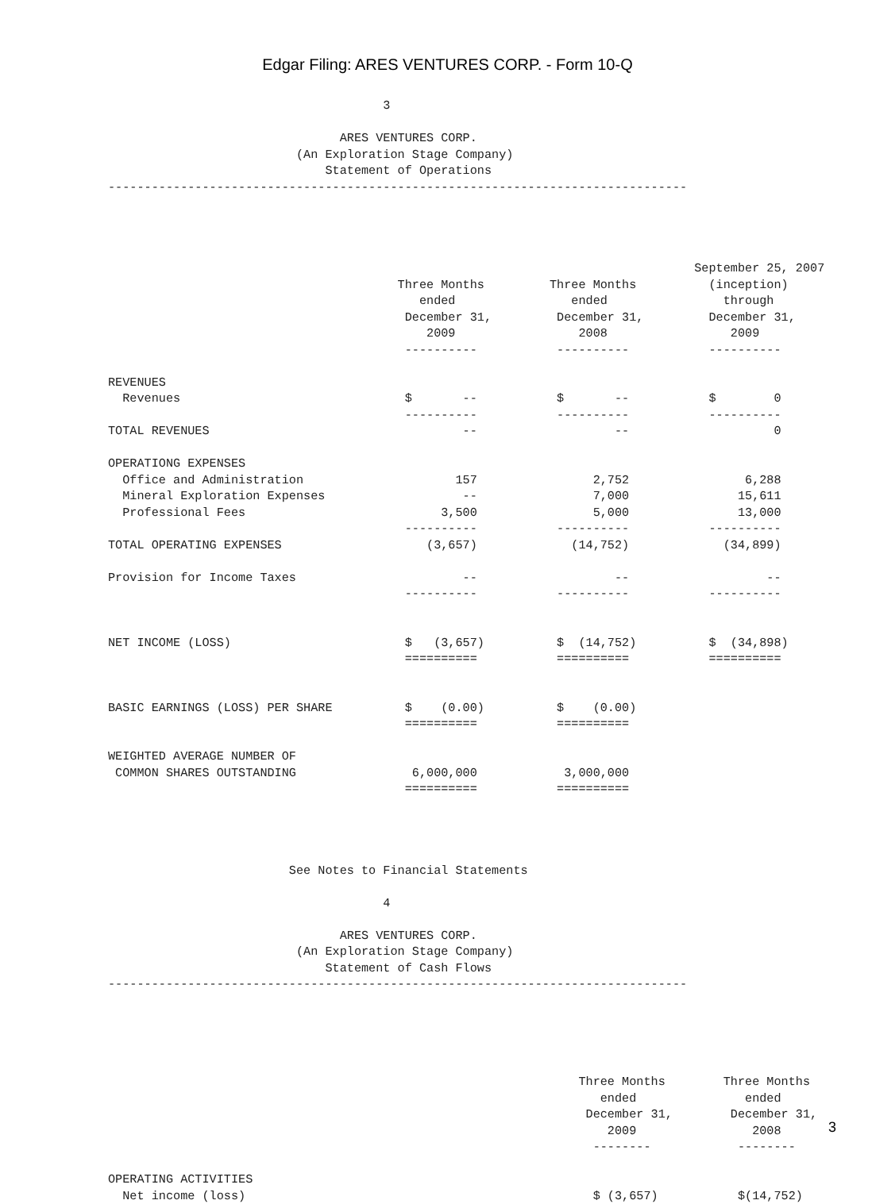Edgar Filing: ARES VENTURES CORP. - Form 10-Q
                                      3

                                ARES VENTURES CORP.
                          (An Exploration Stage Company)
                              Statement of Operations
--------------------------------------------------------------------------------




                                                                                 September 25, 2007
                                        Three Months         Three Months          (inception)
                                           ended                ended                through
                                         December 31,         December 31,         December 31,
                                            2009                 2008                 2009
                                         ----------           ----------           ----------

REVENUES
  Revenues                               $       --           $       --           $        0
                                         ----------           ----------           ----------
TOTAL REVENUES                                   --                   --                    0

OPERATIONG EXPENSES
  Office and Administration                     157                2,752                6,288
  Mineral Exploration Expenses                   --                7,000               15,611
  Professional Fees                           3,500                5,000               13,000
                                         ----------           ----------           ----------
TOTAL OPERATING EXPENSES                    (3,657)             (14,752)             (34,899)

Provision for Income Taxes                       --                   --                   --
                                         ----------           ----------           ----------


NET INCOME (LOSS)                        $   (3,657)          $  (14,752)          $  (34,898)
                                         ==========           ==========           ==========


BASIC EARNINGS (LOSS) PER SHARE          $    (0.00)          $    (0.00)
                                         ==========           ==========

WEIGHTED AVERAGE NUMBER OF
 COMMON SHARES OUTSTANDING                6,000,000            3,000,000
                                         ==========           ==========




                         See Notes to Financial Statements

                                      4

                                ARES VENTURES CORP.
                          (An Exploration Stage Company)
                              Statement of Cash Flows
--------------------------------------------------------------------------------





                                                                 Three Months        Three Months
                                                                    ended               ended
                                                                  December 31,        December 31,
                                                                     2009                2008
                                                                   --------            --------

OPERATING ACTIVITIES
  Net income (loss)                                                $ (3,657)           $(14,752)
3